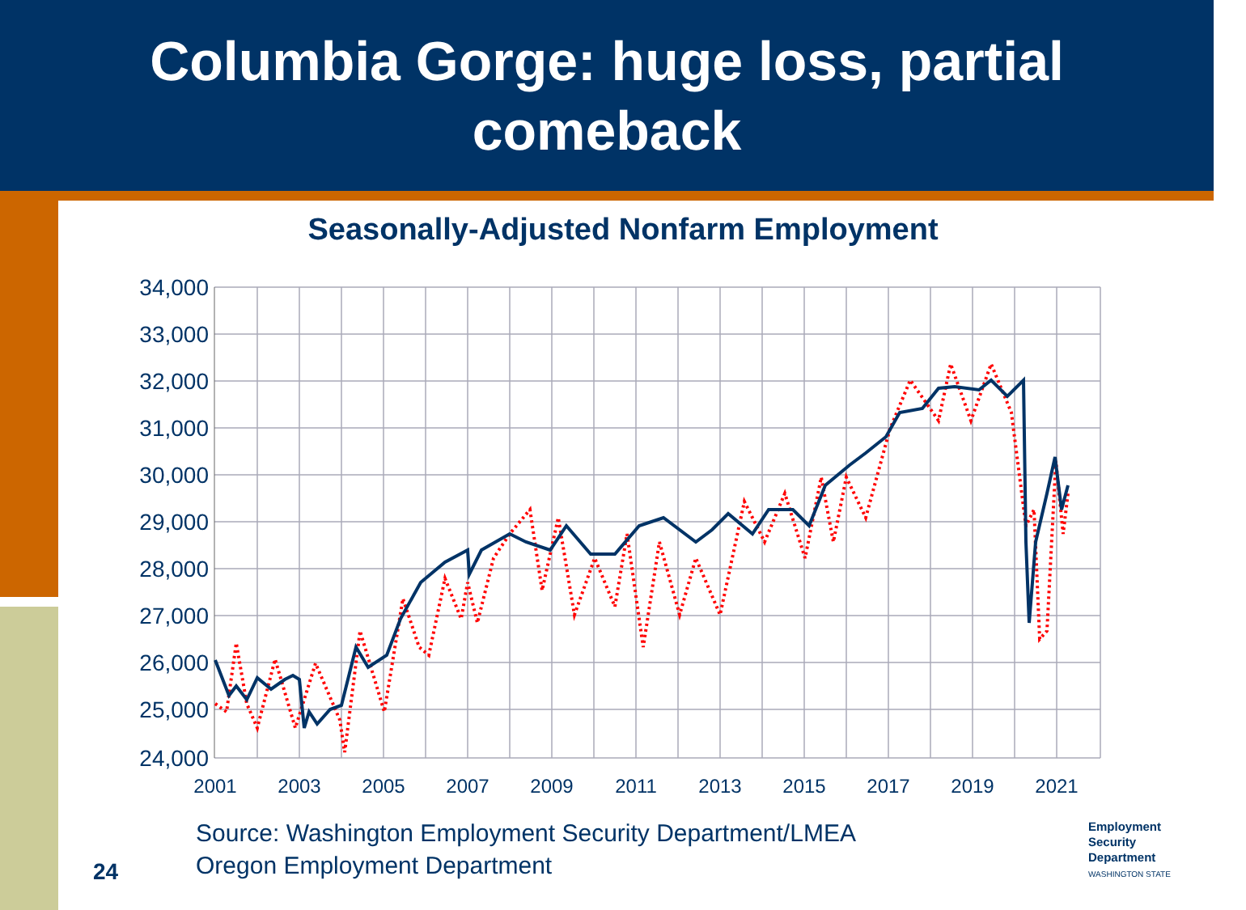Columbia Gorge: huge loss, partial
comeback
Seasonally-Adjusted Nonfarm Employment
34,000
33,000
32,000
31,000
30,000
29,000
28,000
27,000
26,000
25,000
24,000
2001
2003
2005
2007
2009
2011
2013
2015
2017
2019
2021
Source: Washington Employment Security Department/LMEA
Oregon Employment Department
24
Employment
Security
Department
WASHINGTON STATE